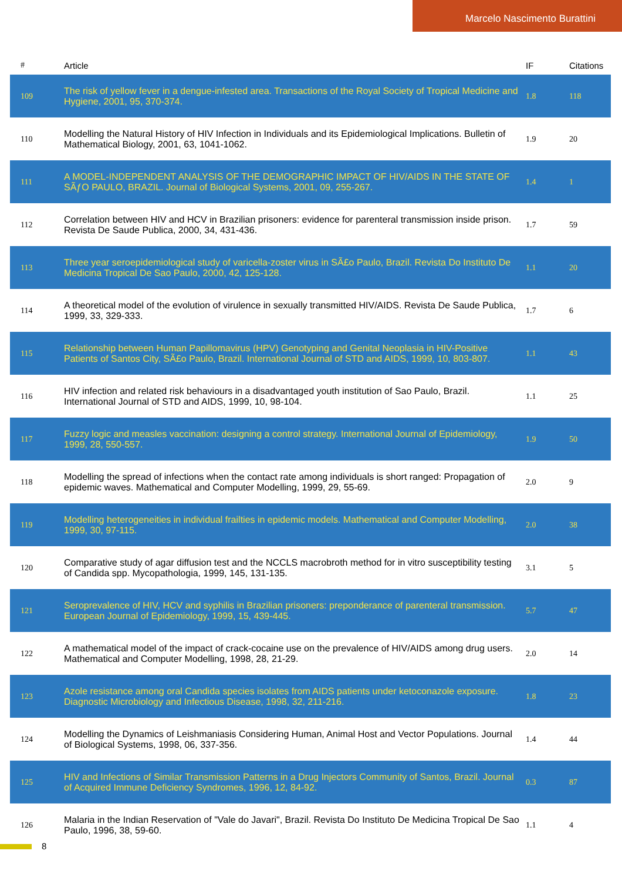Marcelo Nascimento Burattini
| # | Article | IF | Citations |
| --- | --- | --- | --- |
| 109 | The risk of yellow fever in a dengue-infested area. Transactions of the Royal Society of Tropical Medicine and Hygiene, 2001, 95, 370-374. | 1.8 | 118 |
| 110 | Modelling the Natural History of HIV Infection in Individuals and its Epidemiological Implications. Bulletin of Mathematical Biology, 2001, 63, 1041-1062. | 1.9 | 20 |
| 111 | A MODEL-INDEPENDENT ANALYSIS OF THE DEMOGRAPHIC IMPACT OF HIV/AIDS IN THE STATE OF SÃƒO PAULO, BRAZIL. Journal of Biological Systems, 2001, 09, 255-267. | 1.4 | 1 |
| 112 | Correlation between HIV and HCV in Brazilian prisoners: evidence for parenteral transmission inside prison. Revista De Saude Publica, 2000, 34, 431-436. | 1.7 | 59 |
| 113 | Three year seroepidemiological study of varicella-zoster virus in SÃ£o Paulo, Brazil. Revista Do Instituto De Medicina Tropical De Sao Paulo, 2000, 42, 125-128. | 1.1 | 20 |
| 114 | A theoretical model of the evolution of virulence in sexually transmitted HIV/AIDS. Revista De Saude Publica, 1999, 33, 329-333. | 1.7 | 6 |
| 115 | Relationship between Human Papillomavirus (HPV) Genotyping and Genital Neoplasia in HIV-Positive Patients of Santos City, SÃ£o Paulo, Brazil. International Journal of STD and AIDS, 1999, 10, 803-807. | 1.1 | 43 |
| 116 | HIV infection and related risk behaviours in a disadvantaged youth institution of Sao Paulo, Brazil. International Journal of STD and AIDS, 1999, 10, 98-104. | 1.1 | 25 |
| 117 | Fuzzy logic and measles vaccination: designing a control strategy. International Journal of Epidemiology, 1999, 28, 550-557. | 1.9 | 50 |
| 118 | Modelling the spread of infections when the contact rate among individuals is short ranged: Propagation of epidemic waves. Mathematical and Computer Modelling, 1999, 29, 55-69. | 2.0 | 9 |
| 119 | Modelling heterogeneities in individual frailties in epidemic models. Mathematical and Computer Modelling, 1999, 30, 97-115. | 2.0 | 38 |
| 120 | Comparative study of agar diffusion test and the NCCLS macrobroth method for in vitro susceptibility testing of Candida spp. Mycopathologia, 1999, 145, 131-135. | 3.1 | 5 |
| 121 | Seroprevalence of HIV, HCV and syphilis in Brazilian prisoners: preponderance of parenteral transmission. European Journal of Epidemiology, 1999, 15, 439-445. | 5.7 | 47 |
| 122 | A mathematical model of the impact of crack-cocaine use on the prevalence of HIV/AIDS among drug users. Mathematical and Computer Modelling, 1998, 28, 21-29. | 2.0 | 14 |
| 123 | Azole resistance among oral Candida species isolates from AIDS patients under ketoconazole exposure. Diagnostic Microbiology and Infectious Disease, 1998, 32, 211-216. | 1.8 | 23 |
| 124 | Modelling the Dynamics of Leishmaniasis Considering Human, Animal Host and Vector Populations. Journal of Biological Systems, 1998, 06, 337-356. | 1.4 | 44 |
| 125 | HIV and Infections of Similar Transmission Patterns in a Drug Injectors Community of Santos, Brazil. Journal of Acquired Immune Deficiency Syndromes, 1996, 12, 84-92. | 0.3 | 87 |
| 126 | Malaria in the Indian Reservation of "Vale do Javari", Brazil. Revista Do Instituto De Medicina Tropical De Sao Paulo, 1996, 38, 59-60. | 1.1 | 4 |
8